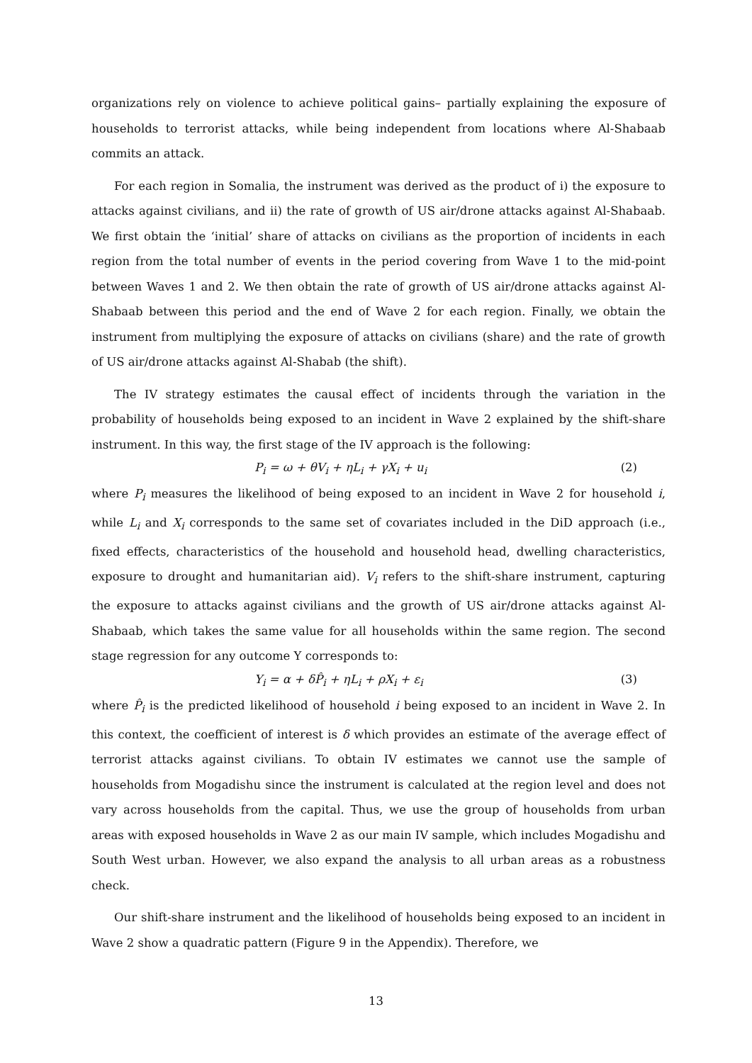organizations rely on violence to achieve political gains– partially explaining the exposure of households to terrorist attacks, while being independent from locations where Al-Shabaab commits an attack.
For each region in Somalia, the instrument was derived as the product of i) the exposure to attacks against civilians, and ii) the rate of growth of US air/drone attacks against Al-Shabaab. We first obtain the ‘initial’ share of attacks on civilians as the proportion of incidents in each region from the total number of events in the period covering from Wave 1 to the mid-point between Waves 1 and 2. We then obtain the rate of growth of US air/drone attacks against Al-Shabaab between this period and the end of Wave 2 for each region. Finally, we obtain the instrument from multiplying the exposure of attacks on civilians (share) and the rate of growth of US air/drone attacks against Al-Shabab (the shift).
The IV strategy estimates the causal effect of incidents through the variation in the probability of households being exposed to an incident in Wave 2 explained by the shift-share instrument. In this way, the first stage of the IV approach is the following:
P<sub>i</sub> = ω + θV<sub>i</sub> + ηL<sub>i</sub> + γX<sub>i</sub> + u<sub>i</sub> (2)
where P<sub>i</sub> measures the likelihood of being exposed to an incident in Wave 2 for household i, while L<sub>i</sub> and X<sub>i</sub> corresponds to the same set of covariates included in the DiD approach (i.e., fixed effects, characteristics of the household and household head, dwelling characteristics, exposure to drought and humanitarian aid). V<sub>i</sub> refers to the shift-share instrument, capturing the exposure to attacks against civilians and the growth of US air/drone attacks against Al-Shabaab, which takes the same value for all households within the same region. The second stage regression for any outcome Y corresponds to:
Y<sub>i</sub> = α + δP̂<sub>i</sub> + ηL<sub>i</sub> + ρX<sub>i</sub> + ε<sub>i</sub> (3)
where P̂<sub>i</sub> is the predicted likelihood of household i being exposed to an incident in Wave 2. In this context, the coefficient of interest is δ which provides an estimate of the average effect of terrorist attacks against civilians. To obtain IV estimates we cannot use the sample of households from Mogadishu since the instrument is calculated at the region level and does not vary across households from the capital. Thus, we use the group of households from urban areas with exposed households in Wave 2 as our main IV sample, which includes Mogadishu and South West urban. However, we also expand the analysis to all urban areas as a robustness check.
Our shift-share instrument and the likelihood of households being exposed to an incident in Wave 2 show a quadratic pattern (Figure 9 in the Appendix). Therefore, we
13